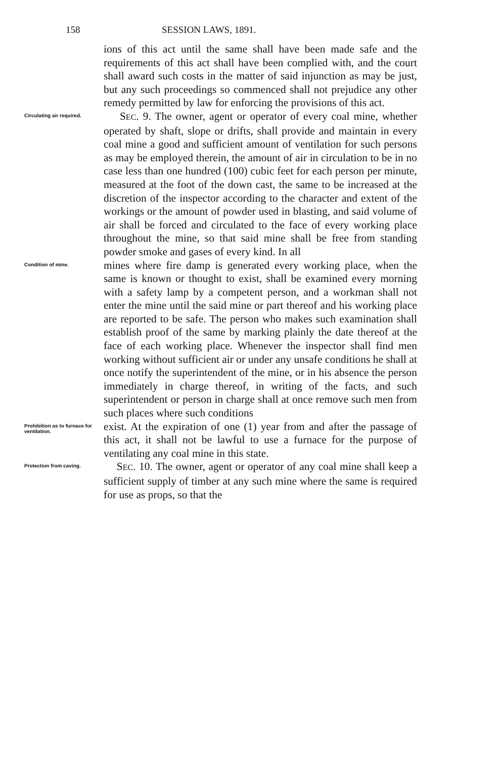158 SESSION LAWS, 1891.
ions of this act until the same shall have been made safe and the requirements of this act shall have been complied with, and the court shall award such costs in the matter of said injunction as may be just, but any such proceedings so commenced shall not prejudice any other remedy permitted by law for enforcing the provisions of this act.
Circulating air required.
SEC. 9. The owner, agent or operator of every coal mine, whether operated by shaft, slope or drifts, shall provide and maintain in every coal mine a good and sufficient amount of ventilation for such persons as may be employed therein, the amount of air in circulation to be in no case less than one hundred (100) cubic feet for each person per minute, measured at the foot of the down cast, the same to be increased at the discretion of the inspector according to the character and extent of the workings or the amount of powder used in blasting, and said volume of air shall be forced and circulated to the face of every working place throughout the mine, so that said mine shall be free from standing powder smoke and gases of every kind. In all
Condition of mine.
mines where fire damp is generated every working place, when the same is known or thought to exist, shall be examined every morning with a safety lamp by a competent person, and a workman shall not enter the mine until the said mine or part thereof and his working place are reported to be safe. The person who makes such examination shall establish proof of the same by marking plainly the date thereof at the face of each working place. Whenever the inspector shall find men working without sufficient air or under any unsafe conditions he shall at once notify the superintendent of the mine, or in his absence the person immediately in charge thereof, in writing of the facts, and such superintendent or person in charge shall at once remove such men from such places where such conditions
Prohibition as to furnace for ventilation.
exist. At the expiration of one (1) year from and after the passage of this act, it shall not be lawful to use a furnace for the purpose of ventilating any coal mine in this state.
Protection from caving.
SEC. 10. The owner, agent or operator of any coal mine shall keep a sufficient supply of timber at any such mine where the same is required for use as props, so that the